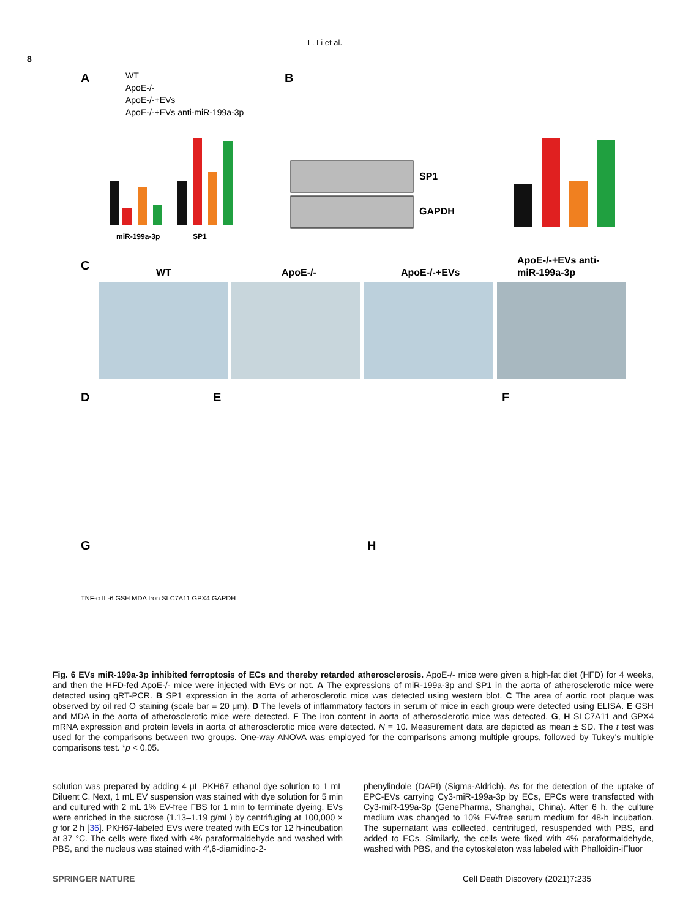L. Li et al.
8
A
B
C
D
E
F
G
H
WT
ApoE-/-
ApoE-/-+EVs
ApoE-/-+EVs anti-miR-199a-3p
miR-199a-3p
SP1
SP1
GAPDH
WT
ApoE-/-
ApoE-/-+EVs
ApoE-/-+EVs anti-
miR-199a-3p
TNF-α IL-6 GSH MDA Iron SLC7A11 GPX4 GAPDH
Fig. 6 EVs miR-199a-3p inhibited ferroptosis of ECs and thereby retarded atherosclerosis. ApoE-/- mice were given a high-fat diet (HFD) for 4 weeks, and then the HFD-fed ApoE-/- mice were injected with EVs or not. A The expressions of miR-199a-3p and SP1 in the aorta of atherosclerotic mice were detected using qRT-PCR. B SP1 expression in the aorta of atherosclerotic mice was detected using western blot. C The area of aortic root plaque was observed by oil red O staining (scale bar = 20 μm). D The levels of inflammatory factors in serum of mice in each group were detected using ELISA. E GSH and MDA in the aorta of atherosclerotic mice were detected. F The iron content in aorta of atherosclerotic mice was detected. G, H SLC7A11 and GPX4 mRNA expression and protein levels in aorta of atherosclerotic mice were detected. N = 10. Measurement data are depicted as mean ± SD. The t test was used for the comparisons between two groups. One-way ANOVA was employed for the comparisons among multiple groups, followed by Tukey’s multiple comparisons test. *p < 0.05.
solution was prepared by adding 4 μL PKH67 ethanol dye solution to 1 mL Diluent C. Next, 1 mL EV suspension was stained with dye solution for 5 min and cultured with 2 mL 1% EV-free FBS for 1 min to terminate dyeing. EVs were enriched in the sucrose (1.13–1.19 g/mL) by centrifuging at 100,000 × g for 2 h [36]. PKH67-labeled EVs were treated with ECs for 12 h-incubation at 37 °C. The cells were fixed with 4% paraformaldehyde and washed with PBS, and the nucleus was stained with 4′,6-diamidino-2-
phenylindole (DAPI) (Sigma-Aldrich). As for the detection of the uptake of EPC-EVs carrying Cy3-miR-199a-3p by ECs, EPCs were transfected with Cy3-miR-199a-3p (GenePharma, Shanghai, China). After 6 h, the culture medium was changed to 10% EV-free serum medium for 48-h incubation. The supernatant was collected, centrifuged, resuspended with PBS, and added to ECs. Similarly, the cells were fixed with 4% paraformaldehyde, washed with PBS, and the cytoskeleton was labeled with Phalloidin-iFluor
SPRINGER NATURE Cell Death Discovery (2021)7:235